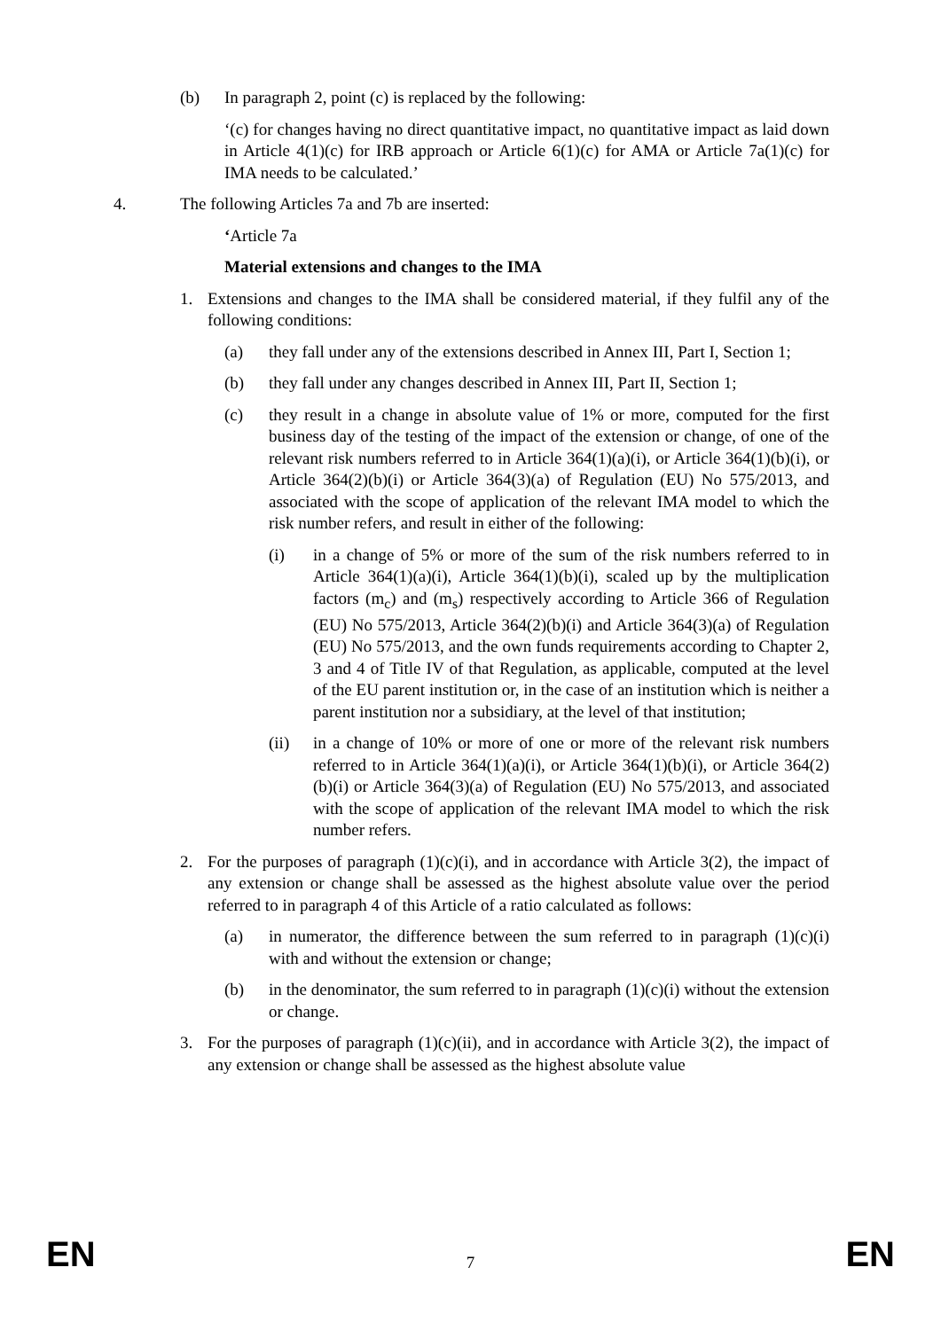(b) In paragraph 2, point (c) is replaced by the following:
‘(c) for changes having no direct quantitative impact, no quantitative impact as laid down in Article 4(1)(c) for IRB approach or Article 6(1)(c) for AMA or Article 7a(1)(c) for IMA needs to be calculated.’
4. The following Articles 7a and 7b are inserted:
‘Article 7a
Material extensions and changes to the IMA
1. Extensions and changes to the IMA shall be considered material, if they fulfil any of the following conditions:
(a) they fall under any of the extensions described in Annex III, Part I, Section 1;
(b) they fall under any changes described in Annex III, Part II, Section 1;
(c) they result in a change in absolute value of 1% or more, computed for the first business day of the testing of the impact of the extension or change, of one of the relevant risk numbers referred to in Article 364(1)(a)(i), or Article 364(1)(b)(i), or Article 364(2)(b)(i) or Article 364(3)(a) of Regulation (EU) No 575/2013, and associated with the scope of application of the relevant IMA model to which the risk number refers, and result in either of the following:
(i) in a change of 5% or more of the sum of the risk numbers referred to in Article 364(1)(a)(i), Article 364(1)(b)(i), scaled up by the multiplication factors (m<sub>c</sub>) and (m<sub>s</sub>) respectively according to Article 366 of Regulation (EU) No 575/2013, Article 364(2)(b)(i) and Article 364(3)(a) of Regulation (EU) No 575/2013, and the own funds requirements according to Chapter 2, 3 and 4 of Title IV of that Regulation, as applicable, computed at the level of the EU parent institution or, in the case of an institution which is neither a parent institution nor a subsidiary, at the level of that institution;
(ii) in a change of 10% or more of one or more of the relevant risk numbers referred to in Article 364(1)(a)(i), or Article 364(1)(b)(i), or Article 364(2)(b)(i) or Article 364(3)(a) of Regulation (EU) No 575/2013, and associated with the scope of application of the relevant IMA model to which the risk number refers.
2. For the purposes of paragraph (1)(c)(i), and in accordance with Article 3(2), the impact of any extension or change shall be assessed as the highest absolute value over the period referred to in paragraph 4 of this Article of a ratio calculated as follows:
(a) in numerator, the difference between the sum referred to in paragraph (1)(c)(i) with and without the extension or change;
(b) in the denominator, the sum referred to in paragraph (1)(c)(i) without the extension or change.
3. For the purposes of paragraph (1)(c)(ii), and in accordance with Article 3(2), the impact of any extension or change shall be assessed as the highest absolute value
EN 7 EN